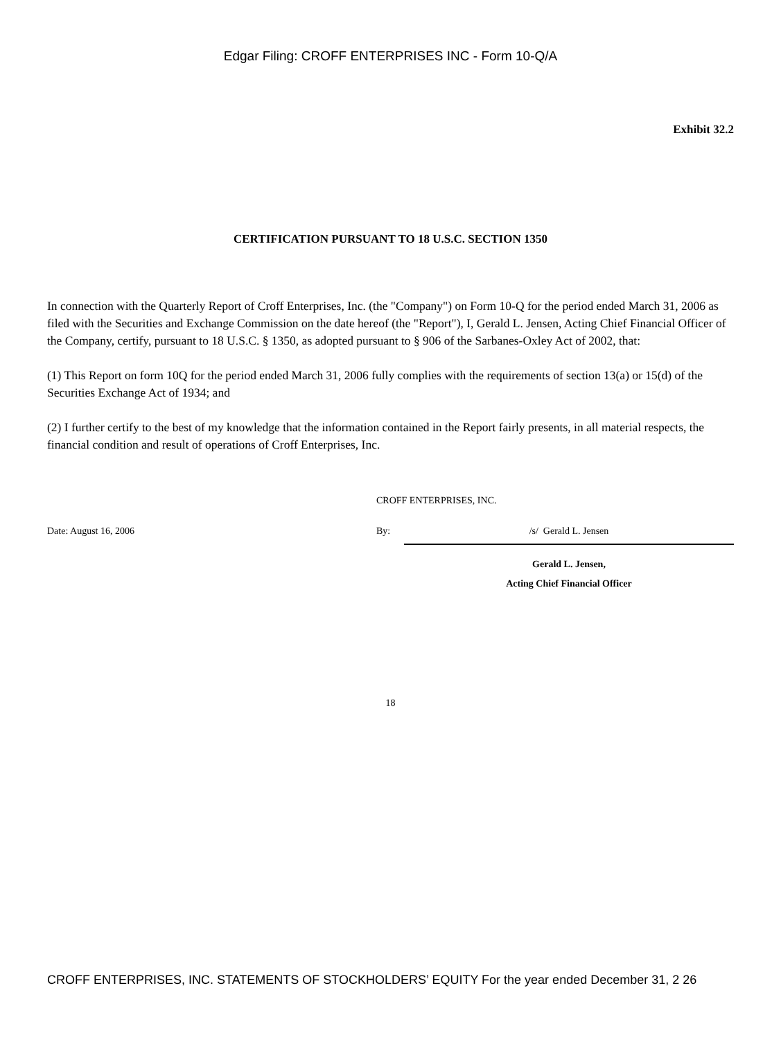Edgar Filing: CROFF ENTERPRISES INC - Form 10-Q/A
Exhibit 32.2
CERTIFICATION PURSUANT TO 18 U.S.C. SECTION 1350
In connection with the Quarterly Report of Croff Enterprises, Inc. (the "Company") on Form 10-Q for the period ended March 31, 2006 as filed with the Securities and Exchange Commission on the date hereof (the "Report"), I, Gerald L. Jensen, Acting Chief Financial Officer of the Company, certify, pursuant to 18 U.S.C. § 1350, as adopted pursuant to § 906 of the Sarbanes-Oxley Act of 2002, that:
(1) This Report on form 10Q for the period ended March 31, 2006 fully complies with the requirements of section 13(a) or 15(d) of the Securities Exchange Act of 1934; and
(2) I further certify to the best of my knowledge that the information contained in the Report fairly presents, in all material respects, the financial condition and result of operations of Croff Enterprises, Inc.
CROFF ENTERPRISES, INC.
Date: August 16, 2006 By: /s/ Gerald L. Jensen
Gerald L. Jensen,
Acting Chief Financial Officer
18
CROFF ENTERPRISES, INC. STATEMENTS OF STOCKHOLDERS’ EQUITY For the year ended December 31, 2 26